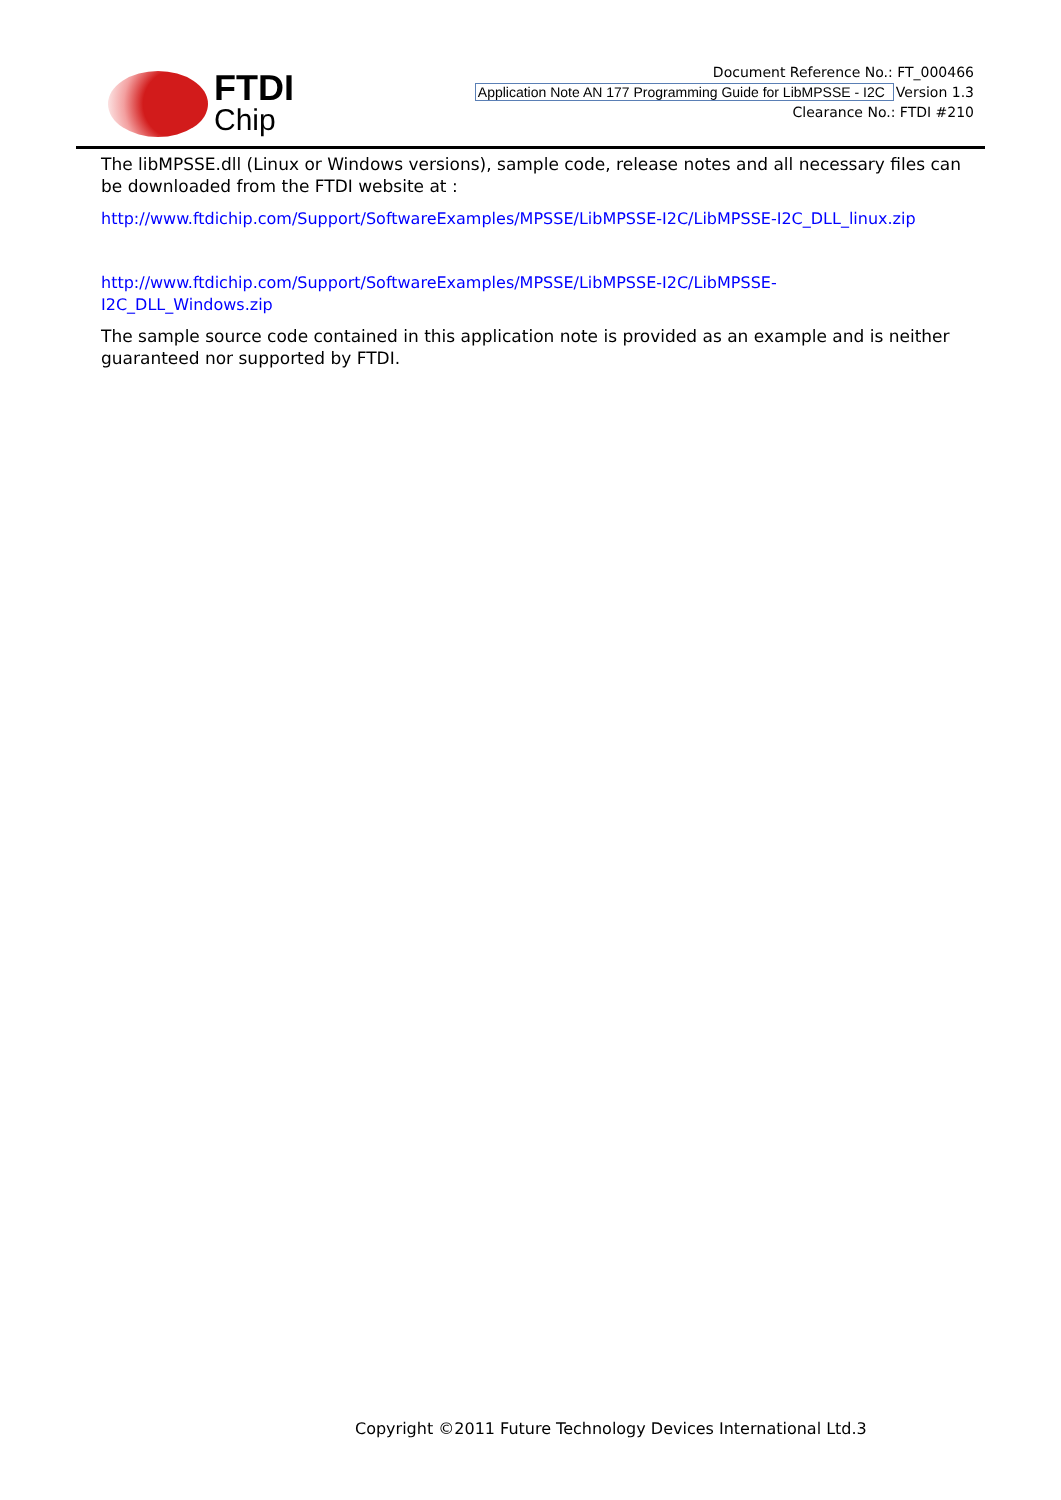FTDI
Chip
Document Reference No.: FT_000466
Application Note AN 177 Programming Guide for LibMPSSE - I2C Version 1.3
Clearance No.: FTDI #210
The libMPSSE.dll (Linux or Windows versions), sample code, release notes and all necessary files can be downloaded from the FTDI website at :
http://www.ftdichip.com/Support/SoftwareExamples/MPSSE/LibMPSSE-I2C/LibMPSSE-I2C_DLL_linux.zip
http://www.ftdichip.com/Support/SoftwareExamples/MPSSE/LibMPSSE-I2C/LibMPSSE-
I2C_DLL_Windows.zip
The sample source code contained in this application note is provided as an example and is neither guaranteed nor supported by FTDI.
Copyright ©2011 Future Technology Devices International Ltd.3